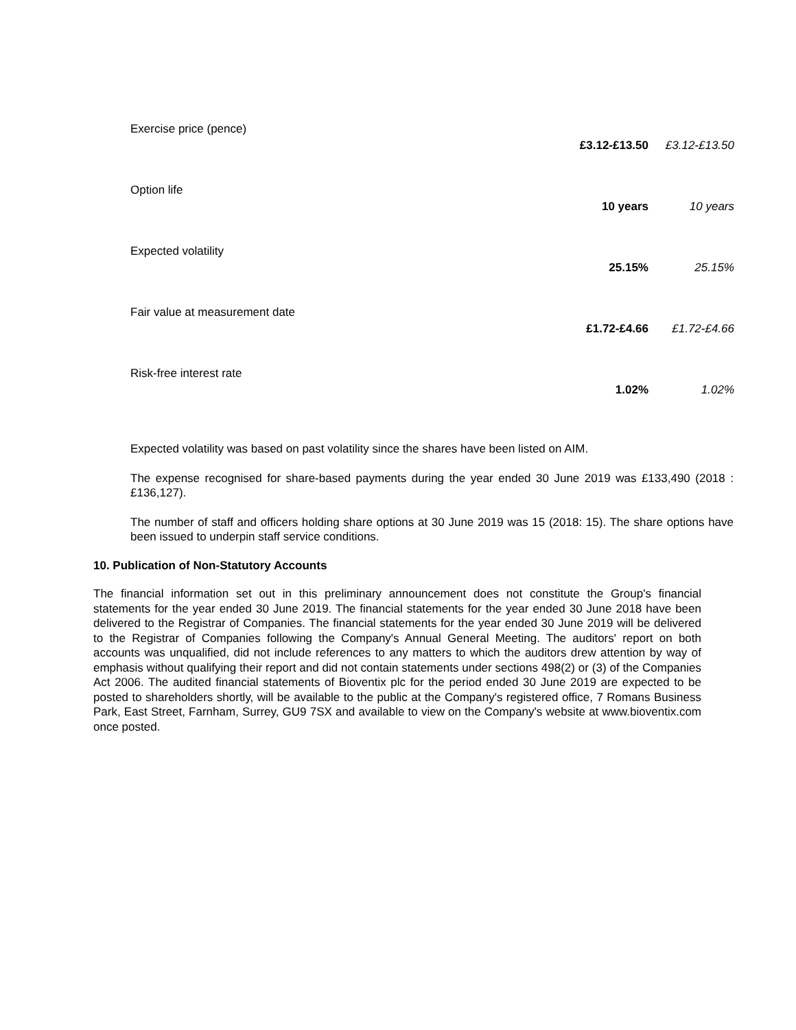| Exercise price (pence) | £3.12-£13.50 | £3.12-£13.50 |
| Option life | 10 years | 10 years |
| Expected volatility | 25.15% | 25.15% |
| Fair value at measurement date | £1.72-£4.66 | £1.72-£4.66 |
| Risk-free interest rate | 1.02% | 1.02% |
Expected volatility was based on past volatility since the shares have been listed on AIM.
The expense recognised for share-based payments during the year ended 30 June 2019 was £133,490 (2018 : £136,127).
The number of staff and officers holding share options at 30 June 2019 was 15 (2018: 15). The share options have been issued to underpin staff service conditions.
10. Publication of Non-Statutory Accounts
The financial information set out in this preliminary announcement does not constitute the Group's financial statements for the year ended 30 June 2019. The financial statements for the year ended 30 June 2018 have been delivered to the Registrar of Companies. The financial statements for the year ended 30 June 2019 will be delivered to the Registrar of Companies following the Company's Annual General Meeting. The auditors' report on both accounts was unqualified, did not include references to any matters to which the auditors drew attention by way of emphasis without qualifying their report and did not contain statements under sections 498(2) or (3) of the Companies Act 2006. The audited financial statements of Bioventix plc for the period ended 30 June 2019 are expected to be posted to shareholders shortly, will be available to the public at the Company's registered office, 7 Romans Business Park, East Street, Farnham, Surrey, GU9 7SX and available to view on the Company's website at www.bioventix.com once posted.